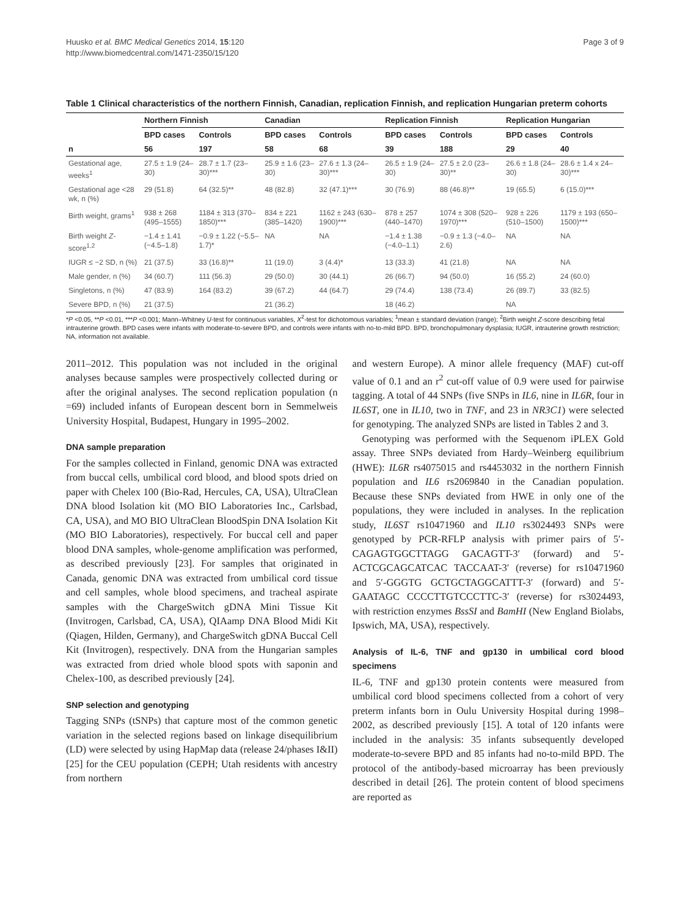Huusko et al. BMC Medical Genetics 2014, 15:120
http://www.biomedcentral.com/1471-2350/15/120
Page 3 of 9
Table 1 Clinical characteristics of the northern Finnish, Canadian, replication Finnish, and replication Hungarian preterm cohorts
| | Northern Finnish | | Canadian | | Replication Finnish | | Replication Hungarian | |
| --- | --- | --- | --- | --- | --- | --- | --- | --- |
| | BPD cases | Controls | BPD cases | Controls | BPD cases | Controls | BPD cases | Controls |
| n | 56 | 197 | 58 | 68 | 39 | 188 | 29 | 40 |
| Gestational age, weeks<sup>1</sup> | 27.5 ± 1.9 (24–30) | 28.7 ± 1.7 (23–30)*** | 25.9 ± 1.6 (23–30) | 27.6 ± 1.3 (24–30)*** | 26.5 ± 1.9 (24–30) | 27.5 ± 2.0 (23–30)** | 26.6 ± 1.8 (24–30) | 28.6 ± 1.4 x 24–30)*** |
| Gestational age <28 wk, n (%) | 29 (51.8) | 64 (32.5)** | 48 (82.8) | 32 (47.1)*** | 30 (76.9) | 88 (46.8)** | 19 (65.5) | 6 (15.0)*** |
| Birth weight, grams<sup>1</sup> | 938 ± 268 (495–1555) | 1184 ± 313 (370–1850)*** | 834 ± 221 (385–1420) | 1162 ± 243 (630–1900)*** | 878 ± 257 (440–1470) | 1074 ± 308 (520–1970)*** | 928 ± 226 (510–1500) | 1179 ± 193 (650–1500)*** |
| Birth weight Z -score<sup>1,2</sup> | −1.4 ± 1.41 (−4.5–1.8) | −0.9 ± 1.22 (−5.5–1.7)* | NA | NA | −1.4 ± 1.38 (−4.0–1.1) | −0.9 ± 1.3 (−4.0–2.6) | NA | NA |
| IUGR ≤ −2 SD, n (%) | 21 (37.5) | 33 (16.8)** | 11 (19.0) | 3 (4.4)* | 13 (33.3) | 41 (21.8) | NA | NA |
| Male gender, n (%) | 34 (60.7) | 111 (56.3) | 29 (50.0) | 30 (44.1) | 26 (66.7) | 94 (50.0) | 16 (55.2) | 24 (60.0) |
| Singletons, n (%) | 47 (83.9) | 164 (83.2) | 39 (67.2) | 44 (64.7) | 29 (74.4) | 138 (73.4) | 26 (89.7) | 33 (82.5) |
| Severe BPD, n (%) | 21 (37.5) | | 21 (36.2) | | 18 (46.2) | | NA | |
*P <0.05, **P <0.01, ***P <0.001; Mann–Whitney U-test for continuous variables, X<sup>2</sup>-test for dichotomous variables; <sup>1</sup>mean ± standard deviation (range); <sup>2</sup>Birth weight Z-score describing fetal intrauterine growth. BPD cases were infants with moderate-to-severe BPD, and controls were infants with no-to-mild BPD. BPD, bronchopulmonary dysplasia; IUGR, intrauterine growth restriction; NA, information not available.
2011–2012. This population was not included in the original analyses because samples were prospectively collected during or after the original analyses. The second replication population (n =69) included infants of European descent born in Semmelweis University Hospital, Budapest, Hungary in 1995–2002.
DNA sample preparation
For the samples collected in Finland, genomic DNA was extracted from buccal cells, umbilical cord blood, and blood spots dried on paper with Chelex 100 (Bio-Rad, Hercules, CA, USA), UltraClean DNA blood Isolation kit (MO BIO Laboratories Inc., Carlsbad, CA, USA), and MO BIO UltraClean BloodSpin DNA Isolation Kit (MO BIO Laboratories), respectively. For buccal cell and paper blood DNA samples, whole-genome amplification was performed, as described previously [23]. For samples that originated in Canada, genomic DNA was extracted from umbilical cord tissue and cell samples, whole blood specimens, and tracheal aspirate samples with the ChargeSwitch gDNA Mini Tissue Kit (Invitrogen, Carlsbad, CA, USA), QIAamp DNA Blood Midi Kit (Qiagen, Hilden, Germany), and ChargeSwitch gDNA Buccal Cell Kit (Invitrogen), respectively. DNA from the Hungarian samples was extracted from dried whole blood spots with saponin and Chelex-100, as described previously [24].
SNP selection and genotyping
Tagging SNPs (tSNPs) that capture most of the common genetic variation in the selected regions based on linkage disequilibrium (LD) were selected by using HapMap data (release 24/phases I&II) [25] for the CEU population (CEPH; Utah residents with ancestry from northern
and western Europe). A minor allele frequency (MAF) cut-off value of 0.1 and an r<sup>2</sup> cut-off value of 0.9 were used for pairwise tagging. A total of 44 SNPs (five SNPs in IL6, nine in IL6R, four in IL6ST, one in IL10, two in TNF, and 23 in NR3C1) were selected for genotyping. The analyzed SNPs are listed in Tables 2 and 3.
Genotyping was performed with the Sequenom iPLEX Gold assay. Three SNPs deviated from Hardy–Weinberg equilibrium (HWE): IL6R rs4075015 and rs4453032 in the northern Finnish population and IL6 rs2069840 in the Canadian population. Because these SNPs deviated from HWE in only one of the populations, they were included in analyses. In the replication study, IL6ST rs10471960 and IL10 rs3024493 SNPs were genotyped by PCR-RFLP analysis with primer pairs of 5′-CAGAGTGGCTTAGG GACAGTT-3′ (forward) and 5′-ACTCGCAGCATCAC TACCAAT-3′ (reverse) for rs10471960 and 5′-GGGTG GCTGCTAGGCATTT-3′ (forward) and 5′-GAATAGC CCCCTTGTCCCTTC-3′ (reverse) for rs3024493, with restriction enzymes BssSI and BamHI (New England Biolabs, Ipswich, MA, USA), respectively.
Analysis of IL-6, TNF and gp130 in umbilical cord blood specimens
IL-6, TNF and gp130 protein contents were measured from umbilical cord blood specimens collected from a cohort of very preterm infants born in Oulu University Hospital during 1998–2002, as described previously [15]. A total of 120 infants were included in the analysis: 35 infants subsequently developed moderate-to-severe BPD and 85 infants had no-to-mild BPD. The protocol of the antibody-based microarray has been previously described in detail [26]. The protein content of blood specimens are reported as